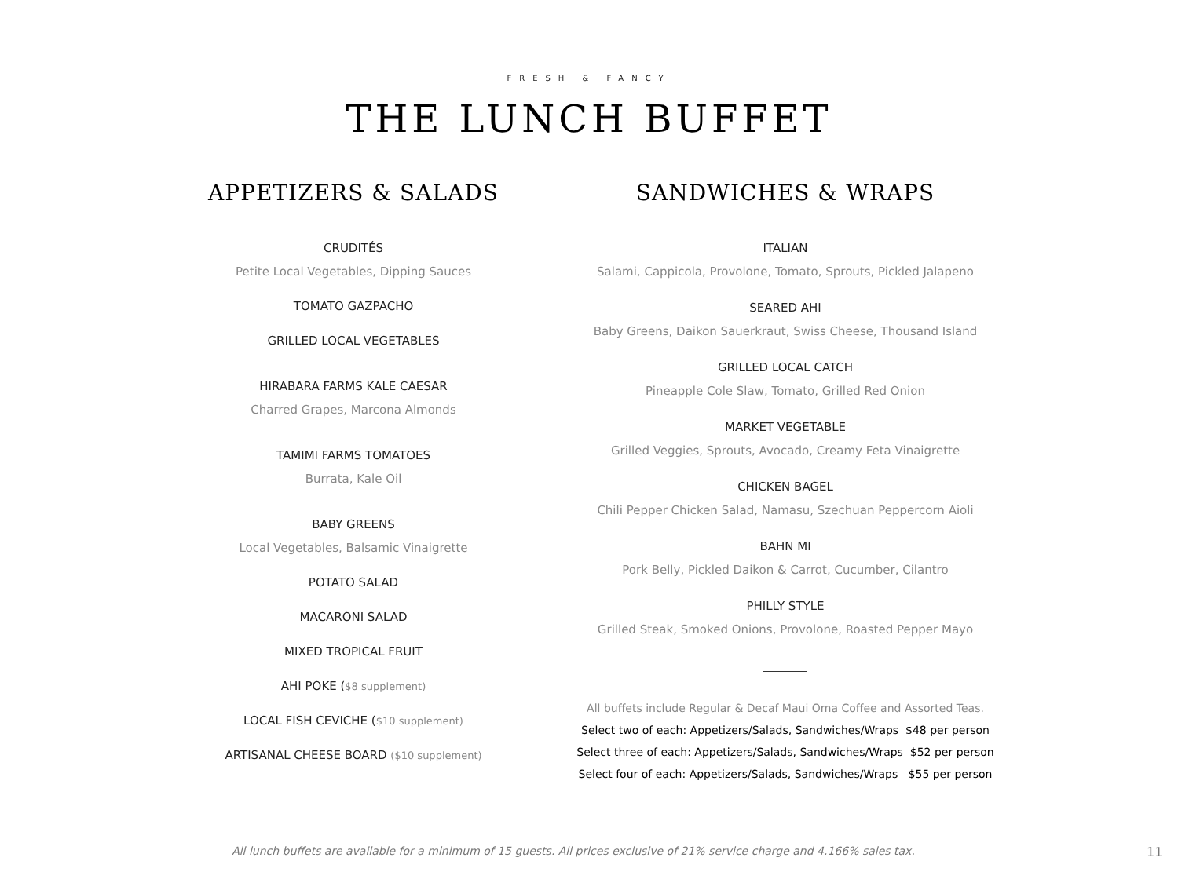FRESH & FANCY
THE LUNCH BUFFET
APPETIZERS & SALADS
CRUDITÉS
Petite Local Vegetables, Dipping Sauces
TOMATO GAZPACHO
GRILLED LOCAL VEGETABLES
HIRABARA FARMS KALE CAESAR
Charred Grapes, Marcona Almonds
TAMIMI FARMS TOMATOES
Burrata, Kale Oil
BABY GREENS
Local Vegetables, Balsamic Vinaigrette
POTATO SALAD
MACARONI SALAD
MIXED TROPICAL FRUIT
AHI POKE ($8 supplement)
LOCAL FISH CEVICHE ($10 supplement)
ARTISANAL CHEESE BOARD ($10 supplement)
SANDWICHES & WRAPS
ITALIAN
Salami, Cappicola, Provolone, Tomato, Sprouts, Pickled Jalapeno
SEARED AHI
Baby Greens, Daikon Sauerkraut, Swiss Cheese, Thousand Island
GRILLED LOCAL CATCH
Pineapple Cole Slaw, Tomato, Grilled Red Onion
MARKET VEGETABLE
Grilled Veggies, Sprouts, Avocado, Creamy Feta Vinaigrette
CHICKEN BAGEL
Chili Pepper Chicken Salad, Namasu, Szechuan Peppercorn Aioli
BAHN MI
Pork Belly, Pickled Daikon & Carrot, Cucumber, Cilantro
PHILLY STYLE
Grilled Steak, Smoked Onions, Provolone, Roasted Pepper Mayo
All buffets include Regular & Decaf Maui Oma Coffee and Assorted Teas.
Select two of each: Appetizers/Salads, Sandwiches/Wraps $48 per person
Select three of each: Appetizers/Salads, Sandwiches/Wraps $52 per person
Select four of each: Appetizers/Salads, Sandwiches/Wraps $55 per person
All lunch buffets are available for a minimum of 15 guests. All prices exclusive of 21% service charge and 4.166% sales tax. 11